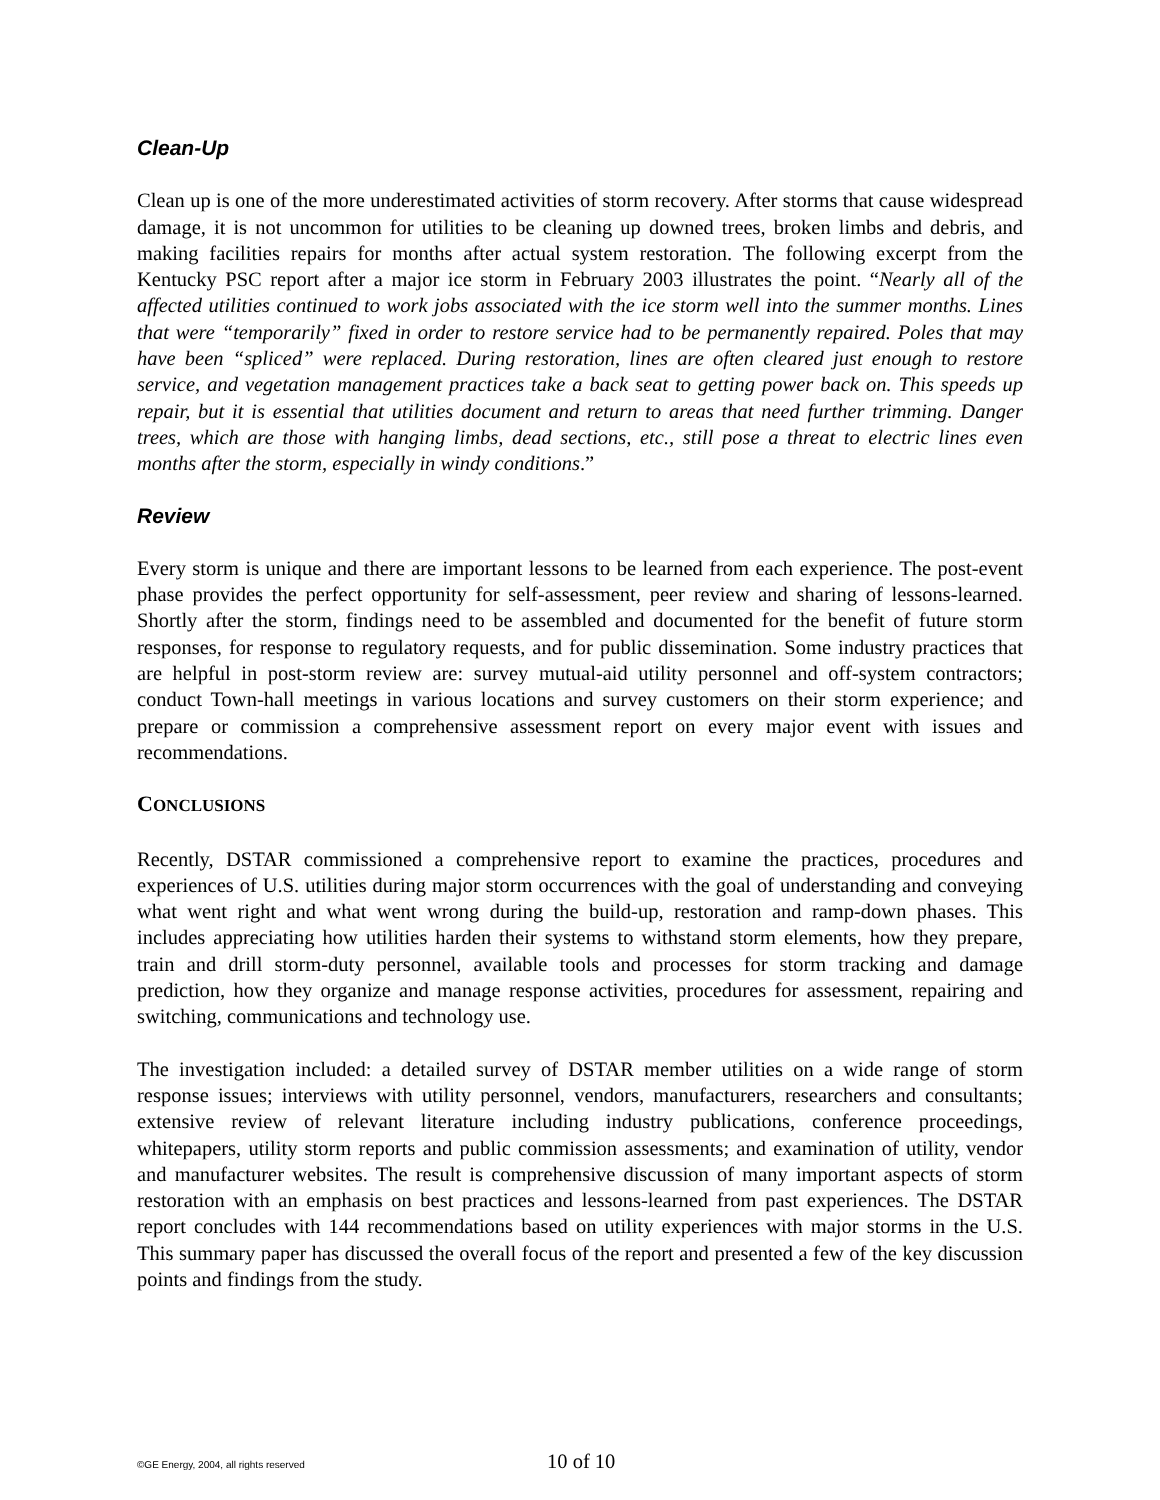Clean-Up
Clean up is one of the more underestimated activities of storm recovery. After storms that cause widespread damage, it is not uncommon for utilities to be cleaning up downed trees, broken limbs and debris, and making facilities repairs for months after actual system restoration. The following excerpt from the Kentucky PSC report after a major ice storm in February 2003 illustrates the point. “Nearly all of the affected utilities continued to work jobs associated with the ice storm well into the summer months. Lines that were “temporarily” fixed in order to restore service had to be permanently repaired. Poles that may have been “spliced” were replaced. During restoration, lines are often cleared just enough to restore service, and vegetation management practices take a back seat to getting power back on. This speeds up repair, but it is essential that utilities document and return to areas that need further trimming. Danger trees, which are those with hanging limbs, dead sections, etc., still pose a threat to electric lines even months after the storm, especially in windy conditions.”
Review
Every storm is unique and there are important lessons to be learned from each experience. The post-event phase provides the perfect opportunity for self-assessment, peer review and sharing of lessons-learned. Shortly after the storm, findings need to be assembled and documented for the benefit of future storm responses, for response to regulatory requests, and for public dissemination. Some industry practices that are helpful in post-storm review are: survey mutual-aid utility personnel and off-system contractors; conduct Town-hall meetings in various locations and survey customers on their storm experience; and prepare or commission a comprehensive assessment report on every major event with issues and recommendations.
CONCLUSIONS
Recently, DSTAR commissioned a comprehensive report to examine the practices, procedures and experiences of U.S. utilities during major storm occurrences with the goal of understanding and conveying what went right and what went wrong during the build-up, restoration and ramp-down phases. This includes appreciating how utilities harden their systems to withstand storm elements, how they prepare, train and drill storm-duty personnel, available tools and processes for storm tracking and damage prediction, how they organize and manage response activities, procedures for assessment, repairing and switching, communications and technology use.
The investigation included: a detailed survey of DSTAR member utilities on a wide range of storm response issues; interviews with utility personnel, vendors, manufacturers, researchers and consultants; extensive review of relevant literature including industry publications, conference proceedings, whitepapers, utility storm reports and public commission assessments; and examination of utility, vendor and manufacturer websites. The result is comprehensive discussion of many important aspects of storm restoration with an emphasis on best practices and lessons-learned from past experiences. The DSTAR report concludes with 144 recommendations based on utility experiences with major storms in the U.S. This summary paper has discussed the overall focus of the report and presented a few of the key discussion points and findings from the study.
©GE Energy, 2004, all rights reserved 10 of 10